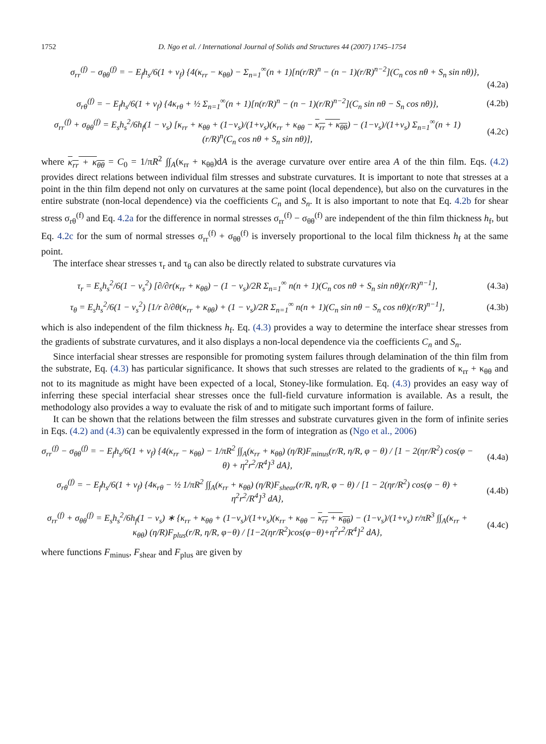1752 D. Ngo et al. / International Journal of Solids and Structures 44 (2007) 1745–1754
σ<sub>rr</sub><sup>(f)</sup> − σ<sub>θθ</sub><sup>(f)</sup> = − E<sub>f</sub>h<sub>s</sub>/6(1 + ν<sub>f</sub>) {4(κ<sub>rr</sub> − κ<sub>θθ</sub>) − Σ<sub>n=1</sub><sup>∞</sup>(n + 1)[n(r/R)<sup>n</sup> − (n − 1)(r/R)<sup>n−2</sup>](C<sub>n</sub> cos nθ + S<sub>n</sub> sin nθ)}, (4.2a)
σ<sub>rθ</sub><sup>(f)</sup> = − E<sub>f</sub>h<sub>s</sub>/6(1 + ν<sub>f</sub>) {4κ<sub>rθ</sub> + ½ Σ<sub>n=1</sub><sup>∞</sup>(n + 1)[n(r/R)<sup>n</sup> − (n − 1)(r/R)<sup>n−2</sup>](C<sub>n</sub> sin nθ − S<sub>n</sub> cos nθ)}, (4.2b)
σ<sub>rr</sub><sup>(f)</sup> + σ<sub>θθ</sub><sup>(f)</sup> = E<sub>s</sub>h<sub>s</sub><sup>2</sup>/6h<sub>f</sub>(1 − ν<sub>s</sub>) [κ<sub>rr</sub> + κ<sub>θθ</sub> + (1−ν<sub>s</sub>)/(1+ν<sub>s</sub>)(κ<sub>rr</sub> + κ<sub>θθ</sub> − κ<sub>rr</sub> + κ<sub>θθ</sub>) − (1−ν<sub>s</sub>)/(1+ν<sub>s</sub>) Σ<sub>n=1</sub><sup>∞</sup>(n + 1)(r/R)<sup>n</sup>(C<sub>n</sub> cos nθ + S<sub>n</sub> sin nθ)], (4.2c)
where κ<sub>rr</sub> + κ<sub>θθ</sub> = C<sub>0</sub> = 1/πR<sup>2</sup> ∫∫<sub>A</sub>(κ<sub>rr</sub> + κ<sub>θθ</sub>)dA is the average curvature over entire area A of the thin film. Eqs. (4.2) provides direct relations between individual film stresses and substrate curvatures. It is important to note that stresses at a point in the thin film depend not only on curvatures at the same point (local dependence), but also on the curvatures in the entire substrate (non-local dependence) via the coefficients C<sub>n</sub> and S<sub>n</sub>. It is also important to note that Eq. 4.2b for shear stress σ<sub>rθ</sub><sup>(f)</sup> and Eq. 4.2a for the difference in normal stresses σ<sub>rr</sub><sup>(f)</sup> − σ<sub>θθ</sub><sup>(f)</sup> are independent of the thin film thickness h<sub>f</sub>, but Eq. 4.2c for the sum of normal stresses σ<sub>rr</sub><sup>(f)</sup> + σ<sub>θθ</sub><sup>(f)</sup> is inversely proportional to the local film thickness h<sub>f</sub> at the same point.
The interface shear stresses τ<sub>r</sub> and τ<sub>θ</sub> can also be directly related to substrate curvatures via
τ<sub>r</sub> = E<sub>s</sub>h<sub>s</sub><sup>2</sup>/6(1 − ν<sub>s</sub><sup>2</sup>) [∂/∂r(κ<sub>rr</sub> + κ<sub>θθ</sub>) − (1 − ν<sub>s</sub>)/2R Σ<sub>n=1</sub><sup>∞</sup> n(n + 1)(C<sub>n</sub> cos nθ + S<sub>n</sub> sin nθ)(r/R)<sup>n−1</sup>], (4.3a)
τ<sub>θ</sub> = E<sub>s</sub>h<sub>s</sub><sup>2</sup>/6(1 − ν<sub>s</sub><sup>2</sup>) [1/r ∂/∂θ(κ<sub>rr</sub> + κ<sub>θθ</sub>) + (1 − ν<sub>s</sub>)/2R Σ<sub>n=1</sub><sup>∞</sup> n(n + 1)(C<sub>n</sub> sin nθ − S<sub>n</sub> cos nθ)(r/R)<sup>n−1</sup>], (4.3b)
which is also independent of the film thickness h<sub>f</sub>. Eq. (4.3) provides a way to determine the interface shear stresses from the gradients of substrate curvatures, and it also displays a non-local dependence via the coefficients C<sub>n</sub> and S<sub>n</sub>.
Since interfacial shear stresses are responsible for promoting system failures through delamination of the thin film from the substrate, Eq. (4.3) has particular significance. It shows that such stresses are related to the gradients of κ<sub>rr</sub> + κ<sub>θθ</sub> and not to its magnitude as might have been expected of a local, Stoney-like formulation. Eq. (4.3) provides an easy way of inferring these special interfacial shear stresses once the full-field curvature information is available. As a result, the methodology also provides a way to evaluate the risk of and to mitigate such important forms of failure.
It can be shown that the relations between the film stresses and substrate curvatures given in the form of infinite series in Eqs. (4.2) and (4.3) can be equivalently expressed in the form of integration as (Ngo et al., 2006)
σ<sub>rr</sub><sup>(f)</sup> − σ<sub>θθ</sub><sup>(f)</sup> = − E<sub>f</sub>h<sub>s</sub>/6(1 + ν<sub>f</sub>) {4(κ<sub>rr</sub> − κ<sub>θθ</sub>) − 1/πR<sup>2</sup> ∫∫<sub>A</sub>(κ<sub>rr</sub> + κ<sub>θθ</sub>) (η/R)F<sub>minus</sub>(r/R, η/R, φ − θ) / [1 − 2(ηr/R<sup>2</sup>) cos(φ − θ) + η<sup>2</sup>r<sup>2</sup>/R<sup>4</sup>]<sup>3</sup> dA}, (4.4a)
σ<sub>rθ</sub><sup>(f)</sup> = − E<sub>f</sub>h<sub>s</sub>/6(1 + ν<sub>f</sub>) {4κ<sub>rθ</sub> − ½ 1/πR<sup>2</sup> ∫∫<sub>A</sub>(κ<sub>rr</sub> + κ<sub>θθ</sub>) (η/R)F<sub>shear</sub>(r/R, η/R, φ − θ) / [1 − 2(ηr/R<sup>2</sup>) cos(φ − θ) + η<sup>2</sup>r<sup>2</sup>/R<sup>4</sup>]<sup>3</sup> dA}, (4.4b)
σ<sub>rr</sub><sup>(f)</sup> + σ<sub>θθ</sub><sup>(f)</sup> = E<sub>s</sub>h<sub>s</sub><sup>2</sup>/6h<sub>f</sub>(1 − ν<sub>s</sub>) ∗ {κ<sub>rr</sub> + κ<sub>θθ</sub> + (1−ν<sub>s</sub>)/(1+ν<sub>s</sub>)(κ<sub>rr</sub> + κ<sub>θθ</sub> − κ<sub>rr</sub> + κ<sub>θθ</sub>) − (1−ν<sub>s</sub>)/(1+ν<sub>s</sub>) r/πR<sup>3</sup> ∫∫<sub>A</sub>(κ<sub>rr</sub> + κ<sub>θθ</sub>) (η/R)F<sub>plus</sub>(r/R, η/R, φ−θ) / [1−2(ηr/R<sup>2</sup>)cos(φ−θ)+η<sup>2</sup>r<sup>2</sup>/R<sup>4</sup>]<sup>2</sup> dA}, (4.4c)
where functions F<sub>minus</sub>, F<sub>shear</sub> and F<sub>plus</sub> are given by